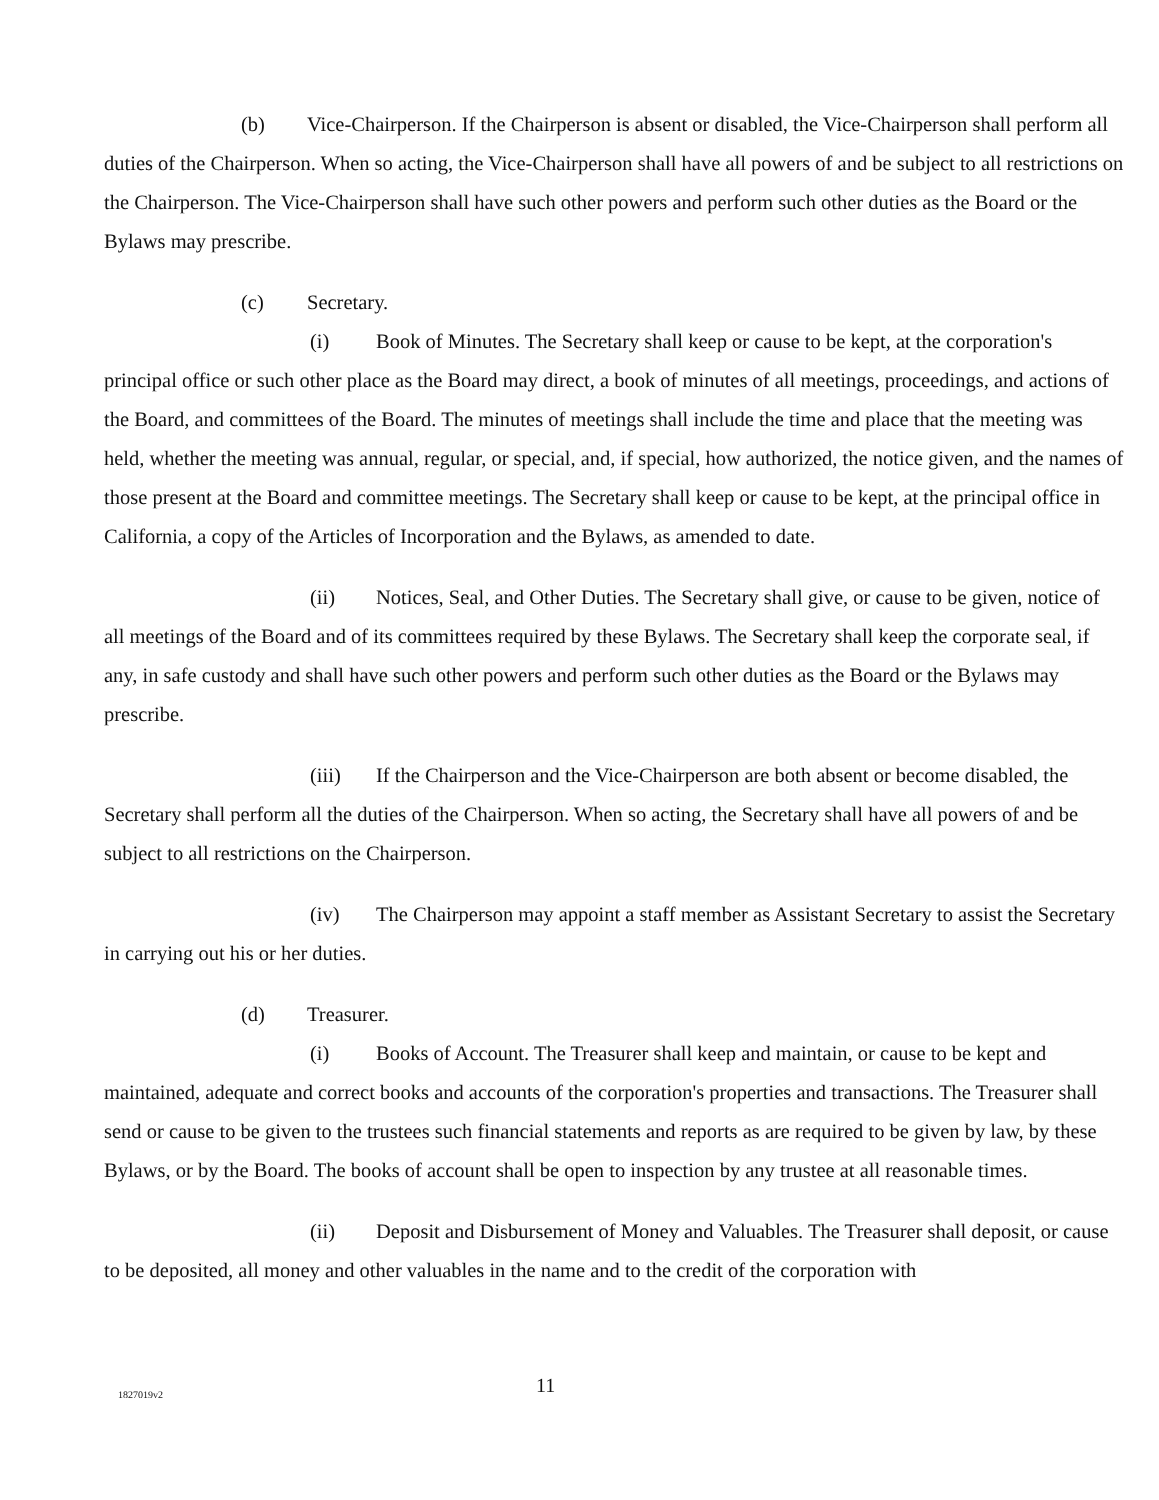(b) Vice-Chairperson. If the Chairperson is absent or disabled, the Vice-Chairperson shall perform all duties of the Chairperson. When so acting, the Vice-Chairperson shall have all powers of and be subject to all restrictions on the Chairperson. The Vice-Chairperson shall have such other powers and perform such other duties as the Board or the Bylaws may prescribe.
(c) Secretary.
(i) Book of Minutes. The Secretary shall keep or cause to be kept, at the corporation's principal office or such other place as the Board may direct, a book of minutes of all meetings, proceedings, and actions of the Board, and committees of the Board. The minutes of meetings shall include the time and place that the meeting was held, whether the meeting was annual, regular, or special, and, if special, how authorized, the notice given, and the names of those present at the Board and committee meetings. The Secretary shall keep or cause to be kept, at the principal office in California, a copy of the Articles of Incorporation and the Bylaws, as amended to date.
(ii) Notices, Seal, and Other Duties. The Secretary shall give, or cause to be given, notice of all meetings of the Board and of its committees required by these Bylaws. The Secretary shall keep the corporate seal, if any, in safe custody and shall have such other powers and perform such other duties as the Board or the Bylaws may prescribe.
(iii) If the Chairperson and the Vice-Chairperson are both absent or become disabled, the Secretary shall perform all the duties of the Chairperson. When so acting, the Secretary shall have all powers of and be subject to all restrictions on the Chairperson.
(iv) The Chairperson may appoint a staff member as Assistant Secretary to assist the Secretary in carrying out his or her duties.
(d) Treasurer.
(i) Books of Account. The Treasurer shall keep and maintain, or cause to be kept and maintained, adequate and correct books and accounts of the corporation's properties and transactions. The Treasurer shall send or cause to be given to the trustees such financial statements and reports as are required to be given by law, by these Bylaws, or by the Board. The books of account shall be open to inspection by any trustee at all reasonable times.
(ii) Deposit and Disbursement of Money and Valuables. The Treasurer shall deposit, or cause to be deposited, all money and other valuables in the name and to the credit of the corporation with
1827019v2 11